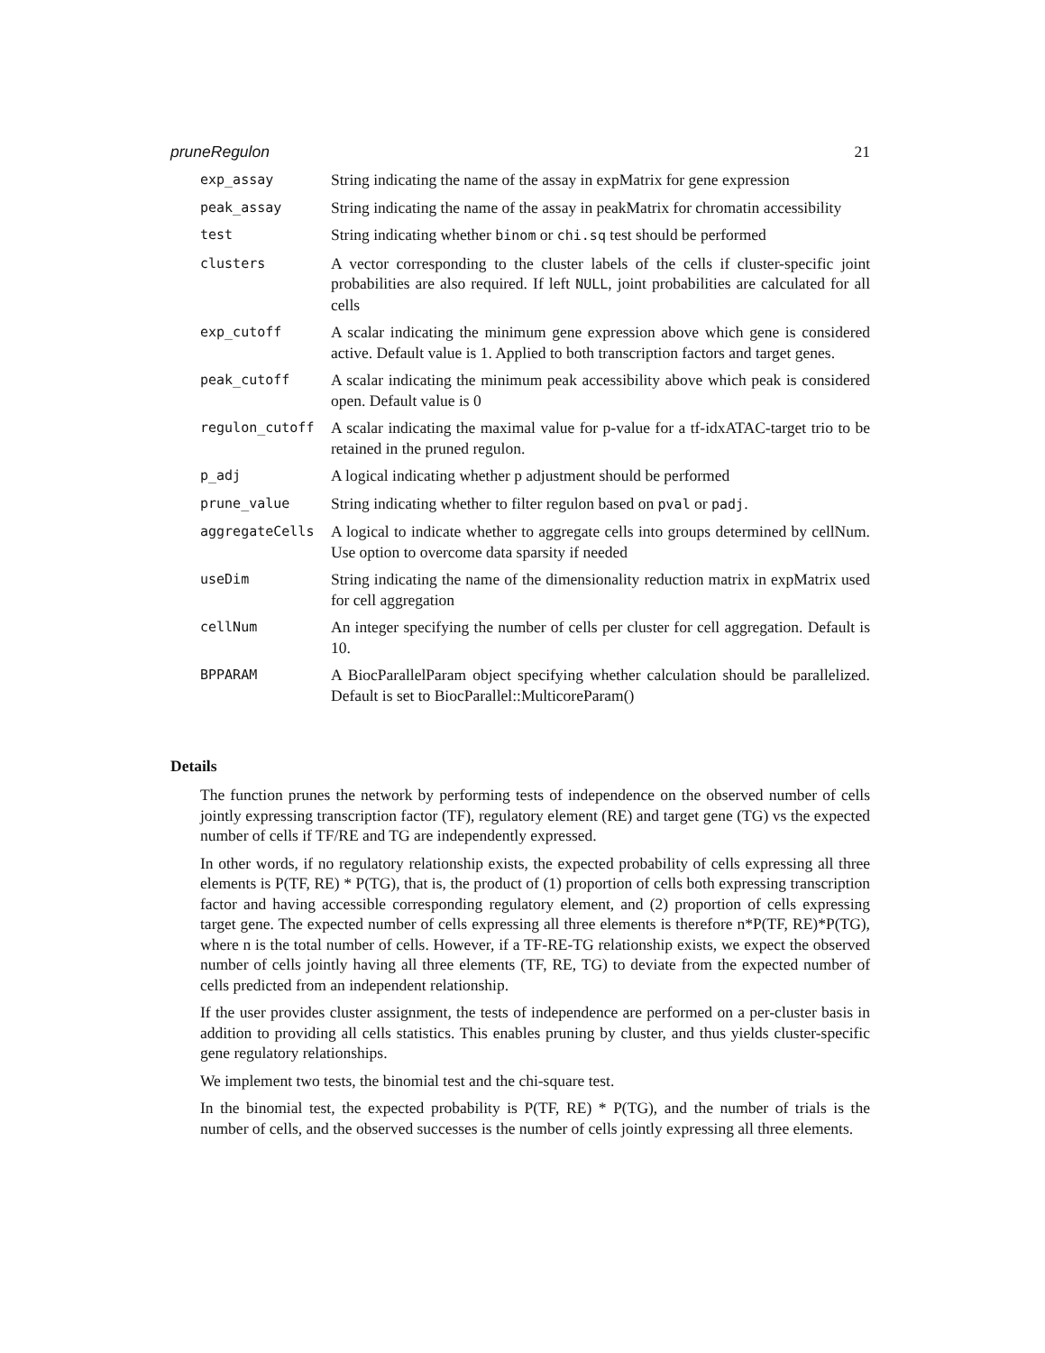pruneRegulon 21
| exp_assay | String indicating the name of the assay in expMatrix for gene expression |
| peak_assay | String indicating the name of the assay in peakMatrix for chromatin accessibility |
| test | String indicating whether binom or chi.sq test should be performed |
| clusters | A vector corresponding to the cluster labels of the cells if cluster-specific joint probabilities are also required. If left NULL , joint probabilities are calculated for all cells |
| exp_cutoff | A scalar indicating the minimum gene expression above which gene is considered active. Default value is 1. Applied to both transcription factors and target genes. |
| peak_cutoff | A scalar indicating the minimum peak accessibility above which peak is considered open. Default value is 0 |
| regulon_cutoff | A scalar indicating the maximal value for p-value for a tf-idxATAC-target trio to be retained in the pruned regulon. |
| p_adj | A logical indicating whether p adjustment should be performed |
| prune_value | String indicating whether to filter regulon based on pval or padj . |
| aggregateCells | A logical to indicate whether to aggregate cells into groups determined by cellNum. Use option to overcome data sparsity if needed |
| useDim | String indicating the name of the dimensionality reduction matrix in expMatrix used for cell aggregation |
| cellNum | An integer specifying the number of cells per cluster for cell aggregation. Default is 10. |
| BPPARAM | A BiocParallelParam object specifying whether calculation should be parallelized. Default is set to BiocParallel::MulticoreParam() |
Details
The function prunes the network by performing tests of independence on the observed number of cells jointly expressing transcription factor (TF), regulatory element (RE) and target gene (TG) vs the expected number of cells if TF/RE and TG are independently expressed.
In other words, if no regulatory relationship exists, the expected probability of cells expressing all three elements is P(TF, RE) * P(TG), that is, the product of (1) proportion of cells both expressing transcription factor and having accessible corresponding regulatory element, and (2) proportion of cells expressing target gene. The expected number of cells expressing all three elements is therefore n*P(TF, RE)*P(TG), where n is the total number of cells. However, if a TF-RE-TG relationship exists, we expect the observed number of cells jointly having all three elements (TF, RE, TG) to deviate from the expected number of cells predicted from an independent relationship.
If the user provides cluster assignment, the tests of independence are performed on a per-cluster basis in addition to providing all cells statistics. This enables pruning by cluster, and thus yields cluster-specific gene regulatory relationships.
We implement two tests, the binomial test and the chi-square test.
In the binomial test, the expected probability is P(TF, RE) * P(TG), and the number of trials is the number of cells, and the observed successes is the number of cells jointly expressing all three elements.